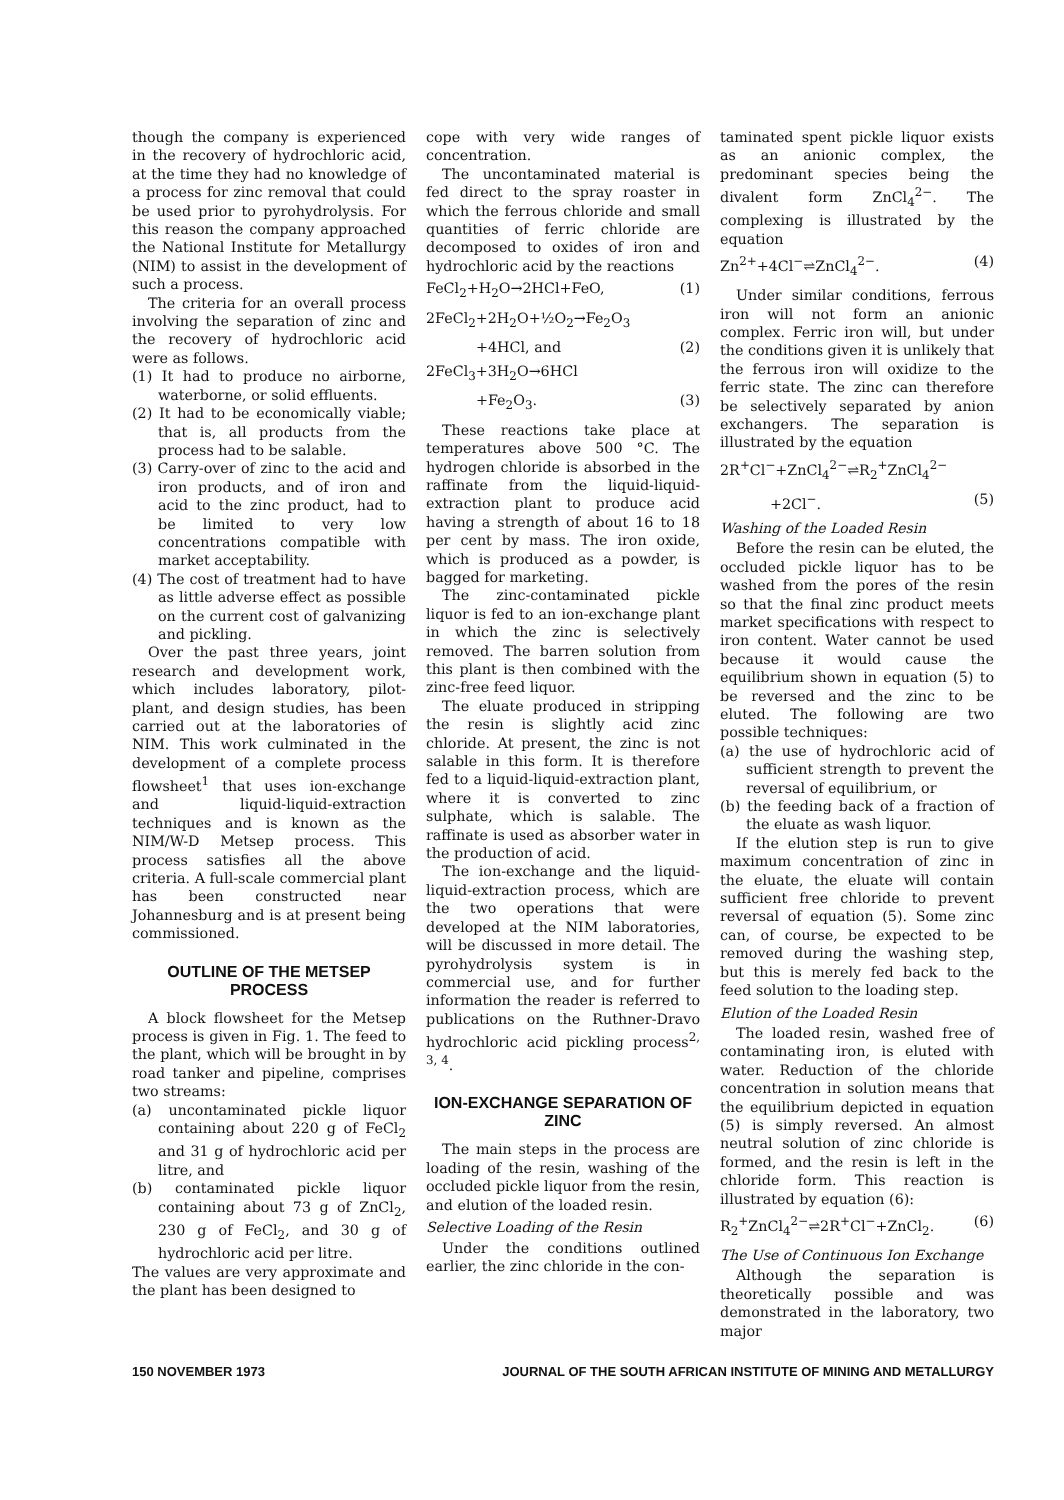though the company is experienced in the recovery of hydrochloric acid, at the time they had no knowledge of a process for zinc removal that could be used prior to pyrohydrolysis. For this reason the company approached the National Institute for Metallurgy (NIM) to assist in the development of such a process.
The criteria for an overall process involving the separation of zinc and the recovery of hydrochloric acid were as follows.
(1) It had to produce no airborne, waterborne, or solid effluents.
(2) It had to be economically viable; that is, all products from the process had to be salable.
(3) Carry-over of zinc to the acid and iron products, and of iron and acid to the zinc product, had to be limited to very low concentrations compatible with market acceptability.
(4) The cost of treatment had to have as little adverse effect as possible on the current cost of galvanizing and pickling.
Over the past three years, joint research and development work, which includes laboratory, pilot-plant, and design studies, has been carried out at the laboratories of NIM. This work culminated in the development of a complete process flowsheet<sup>1</sup> that uses ion-exchange and liquid-liquid-extraction techniques and is known as the NIM/W-D Metsep process. This process satisfies all the above criteria. A full-scale commercial plant has been constructed near Johannesburg and is at present being commissioned.
OUTLINE OF THE METSEP PROCESS
A block flowsheet for the Metsep process is given in Fig. 1. The feed to the plant, which will be brought in by road tanker and pipeline, comprises two streams:
(a) uncontaminated pickle liquor containing about 220 g of FeCl<sub>2</sub> and 31 g of hydrochloric acid per litre, and
(b) contaminated pickle liquor containing about 73 g of ZnCl<sub>2</sub>, 230 g of FeCl<sub>2</sub>, and 30 g of hydrochloric acid per litre.
The values are very approximate and the plant has been designed to
cope with very wide ranges of concentration.
The uncontaminated material is fed direct to the spray roaster in which the ferrous chloride and small quantities of ferric chloride are decomposed to oxides of iron and hydrochloric acid by the reactions
FeCl<sub>2</sub>+H<sub>2</sub>O→2HCl+FeO, (1)
2FeCl<sub>2</sub>+2H<sub>2</sub>O+½O<sub>2</sub>→Fe<sub>2</sub>O<sub>3</sub>
+4HCl, and (2)
2FeCl<sub>3</sub>+3H<sub>2</sub>O→6HCl
+Fe<sub>2</sub>O<sub>3</sub>. (3)
These reactions take place at temperatures above 500 °C. The hydrogen chloride is absorbed in the raffinate from the liquid-liquid-extraction plant to produce acid having a strength of about 16 to 18 per cent by mass. The iron oxide, which is produced as a powder, is bagged for marketing.
The zinc-contaminated pickle liquor is fed to an ion-exchange plant in which the zinc is selectively removed. The barren solution from this plant is then combined with the zinc-free feed liquor.
The eluate produced in stripping the resin is slightly acid zinc chloride. At present, the zinc is not salable in this form. It is therefore fed to a liquid-liquid-extraction plant, where it is converted to zinc sulphate, which is salable. The raffinate is used as absorber water in the production of acid.
The ion-exchange and the liquid-liquid-extraction process, which are the two operations that were developed at the NIM laboratories, will be discussed in more detail. The pyrohydrolysis system is in commercial use, and for further information the reader is referred to publications on the Ruthner-Dravo hydrochloric acid pickling process<sup>2, 3, 4</sup>.
ION-EXCHANGE SEPARATION OF ZINC
The main steps in the process are loading of the resin, washing of the occluded pickle liquor from the resin, and elution of the loaded resin.
Selective Loading of the Resin
Under the conditions outlined earlier, the zinc chloride in the con-
taminated spent pickle liquor exists as an anionic complex, the predominant species being the divalent form ZnCl<sub>4</sub><sup>2−</sup>. The complexing is illustrated by the equation
Zn<sup>2+</sup>+4Cl<sup>−</sup>⇌ZnCl<sub>4</sub><sup>2−</sup>. (4)
Under similar conditions, ferrous iron will not form an anionic complex. Ferric iron will, but under the conditions given it is unlikely that the ferrous iron will oxidize to the ferric state. The zinc can therefore be selectively separated by anion exchangers. The separation is illustrated by the equation
2R<sup>+</sup>Cl<sup>−</sup>+ZnCl<sub>4</sub><sup>2−</sup>⇌R<sub>2</sub><sup>+</sup>ZnCl<sub>4</sub><sup>2−</sup>
+2Cl<sup>−</sup>. (5)
Washing of the Loaded Resin
Before the resin can be eluted, the occluded pickle liquor has to be washed from the pores of the resin so that the final zinc product meets market specifications with respect to iron content. Water cannot be used because it would cause the equilibrium shown in equation (5) to be reversed and the zinc to be eluted. The following are two possible techniques:
(a) the use of hydrochloric acid of sufficient strength to prevent the reversal of equilibrium, or
(b) the feeding back of a fraction of the eluate as wash liquor.
If the elution step is run to give maximum concentration of zinc in the eluate, the eluate will contain sufficient free chloride to prevent reversal of equation (5). Some zinc can, of course, be expected to be removed during the washing step, but this is merely fed back to the feed solution to the loading step.
Elution of the Loaded Resin
The loaded resin, washed free of contaminating iron, is eluted with water. Reduction of the chloride concentration in solution means that the equilibrium depicted in equation (5) is simply reversed. An almost neutral solution of zinc chloride is formed, and the resin is left in the chloride form. This reaction is illustrated by equation (6):
R<sub>2</sub><sup>+</sup>ZnCl<sub>4</sub><sup>2−</sup>⇌2R<sup>+</sup>Cl<sup>−</sup>+ZnCl<sub>2</sub>. (6)
The Use of Continuous Ion Exchange
Although the separation is theoretically possible and was demonstrated in the laboratory, two major
150 NOVEMBER 1973 JOURNAL OF THE SOUTH AFRICAN INSTITUTE OF MINING AND METALLURGY